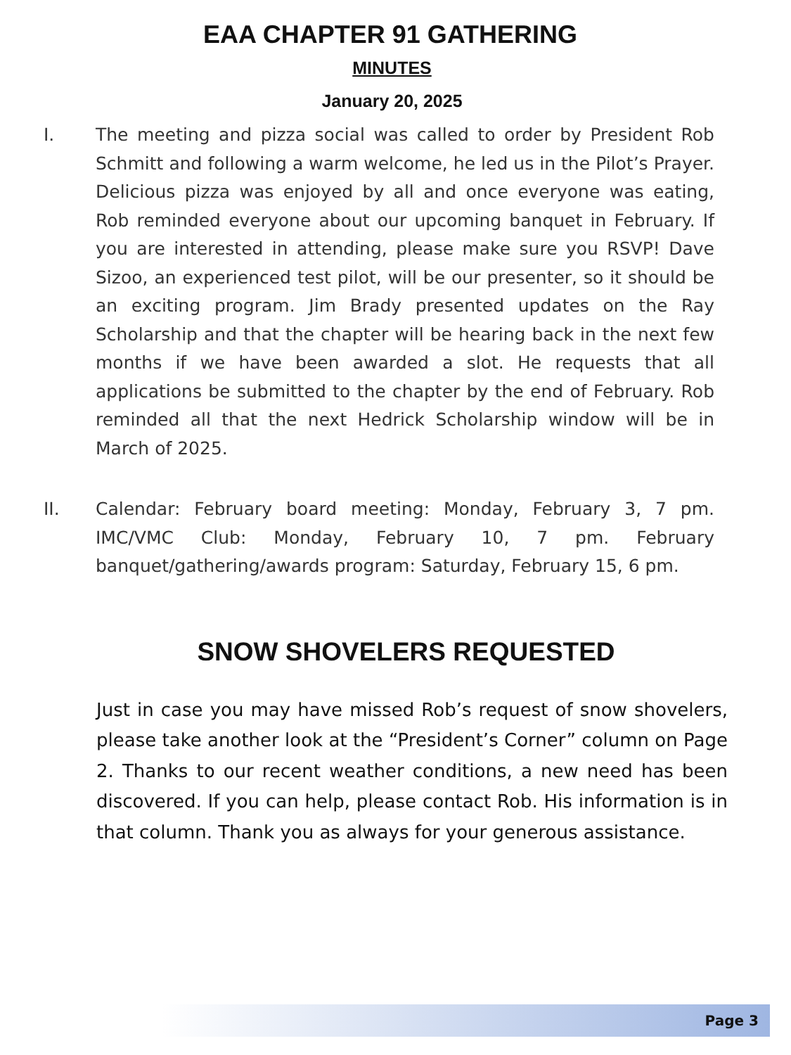EAA CHAPTER 91 GATHERING
MINUTES
January 20, 2025
I. The meeting and pizza social was called to order by President Rob Schmitt and following a warm welcome, he led us in the Pilot’s Prayer. Delicious pizza was enjoyed by all and once everyone was eating, Rob reminded everyone about our upcoming banquet in February. If you are interested in attending, please make sure you RSVP! Dave Sizoo, an experienced test pilot, will be our presenter, so it should be an exciting program. Jim Brady presented updates on the Ray Scholarship and that the chapter will be hearing back in the next few months if we have been awarded a slot. He requests that all applications be submitted to the chapter by the end of February. Rob reminded all that the next Hedrick Scholarship window will be in March of 2025.
II. Calendar: February board meeting: Monday, February 3, 7 pm. IMC/VMC Club: Monday, February 10, 7 pm. February banquet/gathering/awards program: Saturday, February 15, 6 pm.
SNOW SHOVELERS REQUESTED
Just in case you may have missed Rob’s request of snow shovelers, please take another look at the “President’s Corner” column on Page 2. Thanks to our recent weather conditions, a new need has been discovered. If you can help, please contact Rob. His information is in that column. Thank you as always for your generous assistance.
Page 3